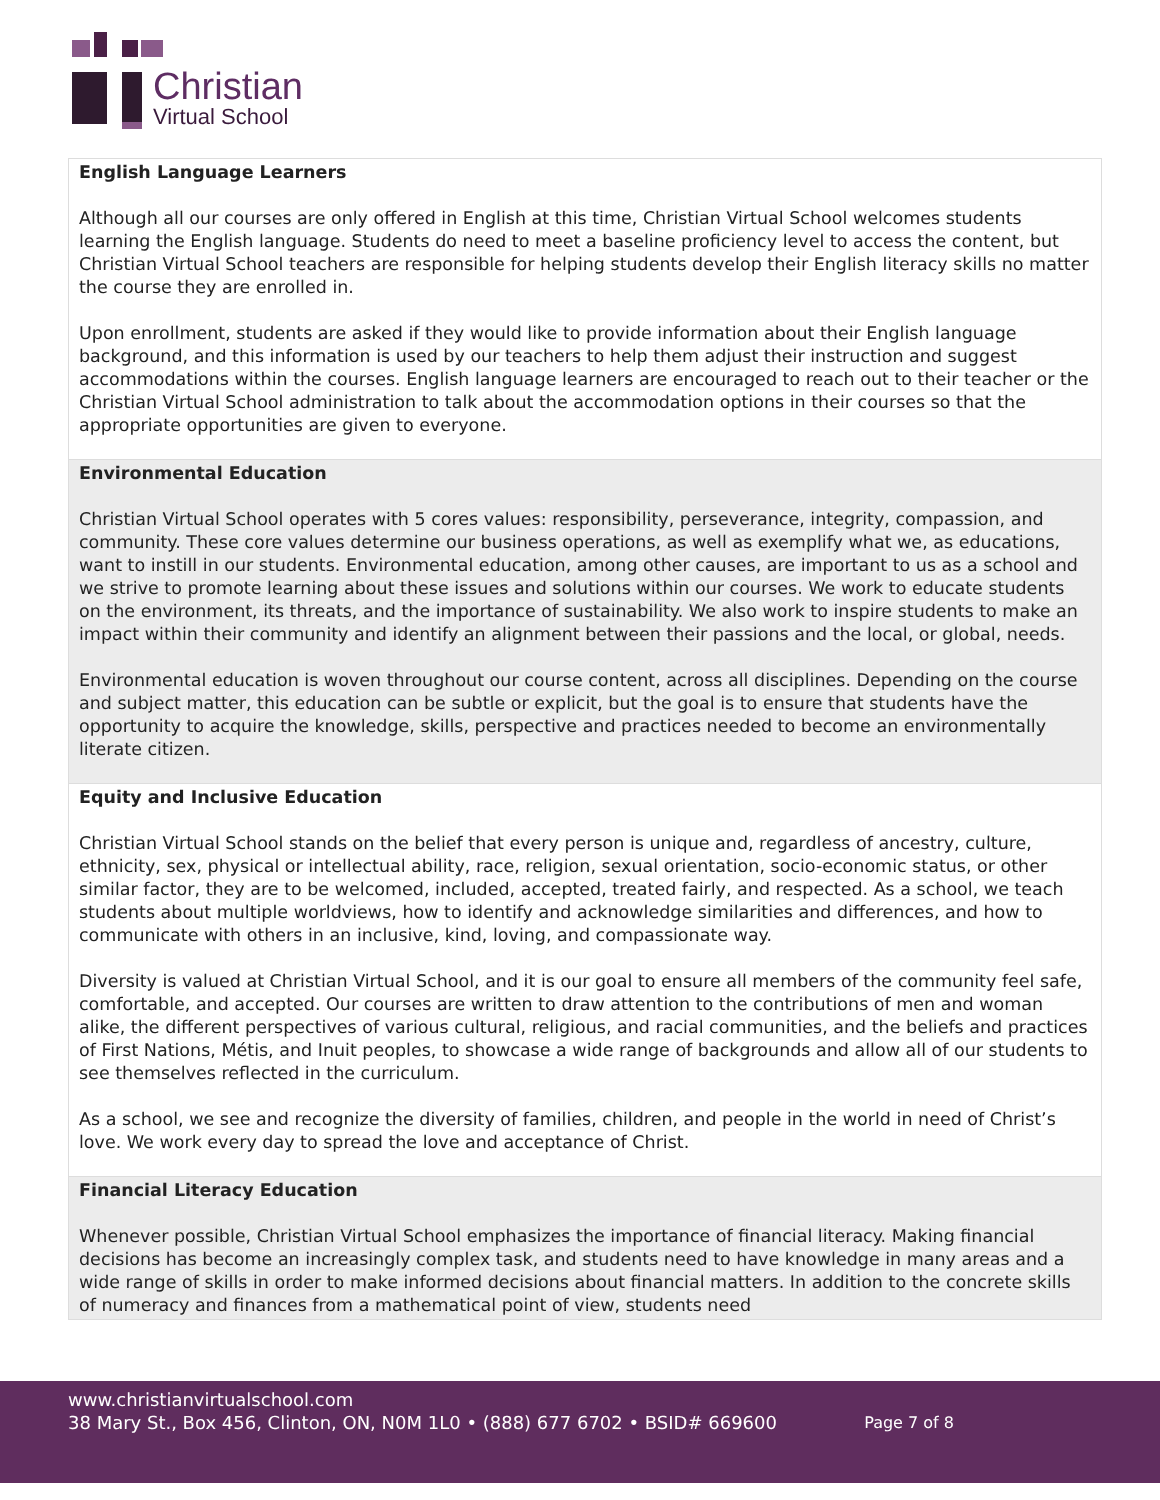Christian
Virtual School
| English Language Learners Although all our courses are only offered in English at this time, Christian Virtual School welcomes students learning the English language. Students do need to meet a baseline proficiency level to access the content, but Christian Virtual School teachers are responsible for helping students develop their English literacy skills no matter the course they are enrolled in. Upon enrollment, students are asked if they would like to provide information about their English language background, and this information is used by our teachers to help them adjust their instruction and suggest accommodations within the courses. English language learners are encouraged to reach out to their teacher or the Christian Virtual School administration to talk about the accommodation options in their courses so that the appropriate opportunities are given to everyone. |
| Environmental Education Christian Virtual School operates with 5 cores values: responsibility, perseverance, integrity, compassion, and community. These core values determine our business operations, as well as exemplify what we, as educations, want to instill in our students. Environmental education, among other causes, are important to us as a school and we strive to promote learning about these issues and solutions within our courses. We work to educate students on the environment, its threats, and the importance of sustainability. We also work to inspire students to make an impact within their community and identify an alignment between their passions and the local, or global, needs. Environmental education is woven throughout our course content, across all disciplines. Depending on the course and subject matter, this education can be subtle or explicit, but the goal is to ensure that students have the opportunity to acquire the knowledge, skills, perspective and practices needed to become an environmentally literate citizen. |
| Equity and Inclusive Education Christian Virtual School stands on the belief that every person is unique and, regardless of ancestry, culture, ethnicity, sex, physical or intellectual ability, race, religion, sexual orientation, socio-economic status, or other similar factor, they are to be welcomed, included, accepted, treated fairly, and respected. As a school, we teach students about multiple worldviews, how to identify and acknowledge similarities and differences, and how to communicate with others in an inclusive, kind, loving, and compassionate way. Diversity is valued at Christian Virtual School, and it is our goal to ensure all members of the community feel safe, comfortable, and accepted. Our courses are written to draw attention to the contributions of men and woman alike, the different perspectives of various cultural, religious, and racial communities, and the beliefs and practices of First Nations, Métis, and Inuit peoples, to showcase a wide range of backgrounds and allow all of our students to see themselves reflected in the curriculum. As a school, we see and recognize the diversity of families, children, and people in the world in need of Christ’s love. We work every day to spread the love and acceptance of Christ. |
| Financial Literacy Education Whenever possible, Christian Virtual School emphasizes the importance of financial literacy. Making financial decisions has become an increasingly complex task, and students need to have knowledge in many areas and a wide range of skills in order to make informed decisions about financial matters. In addition to the concrete skills of numeracy and finances from a mathematical point of view, students need |
www.christianvirtualschool.com
38 Mary St., Box 456, Clinton, ON, N0M 1L0 • (888) 677 6702 • BSID# 669600
Page 7 of 8